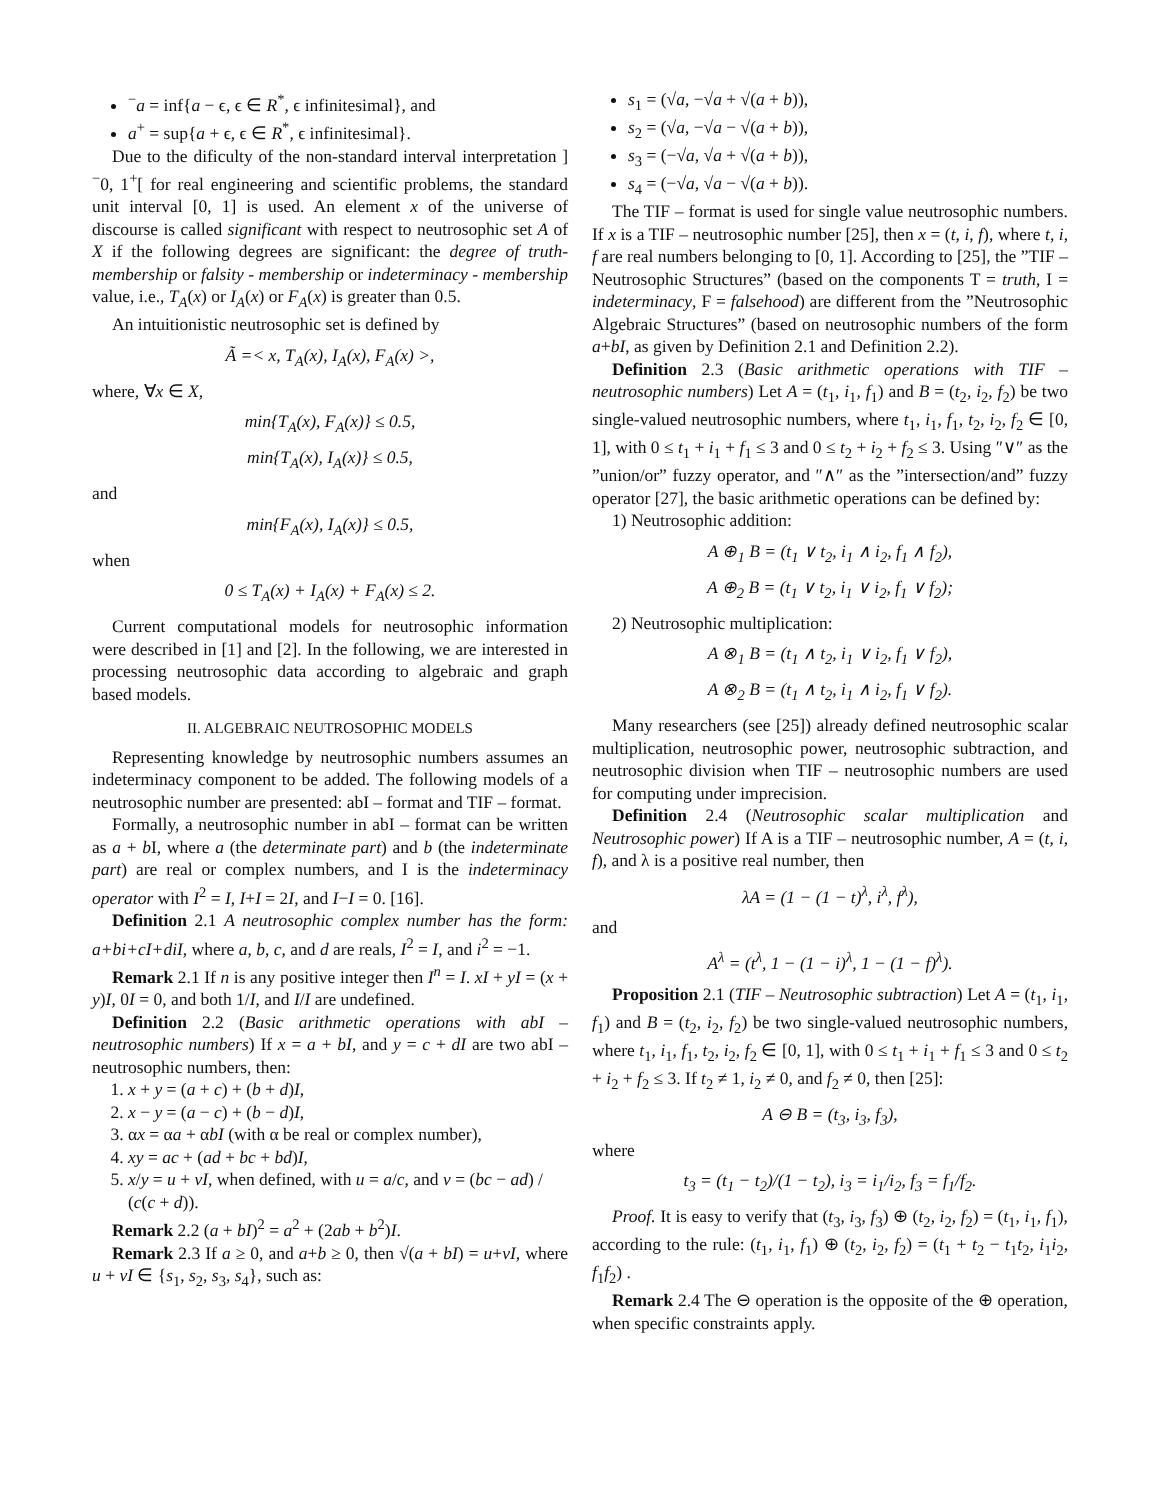<sup>−</sup>a = inf{a − ϵ, ϵ ∈ R<sup>*</sup>, ϵ infinitesimal}, and
a<sup>+</sup> = sup{a + ϵ, ϵ ∈ R<sup>*</sup>, ϵ infinitesimal}.
Due to the dificulty of the non-standard interval interpretation ]<sup>−</sup>0, 1<sup>+</sup>[ for real engineering and scientific problems, the standard unit interval [0, 1] is used. An element x of the universe of discourse is called significant with respect to neutrosophic set A of X if the following degrees are significant: the degree of truth-membership or falsity - membership or indeterminacy - membership value, i.e., T<sub>A</sub>(x) or I<sub>A</sub>(x) or F<sub>A</sub>(x) is greater than 0.5.
An intuitionistic neutrosophic set is defined by
Ã =< x, T<sub>A</sub>(x), I<sub>A</sub>(x), F<sub>A</sub>(x) >,
where, ∀x ∈ X,
min{T<sub>A</sub>(x), F<sub>A</sub>(x)} ≤ 0.5,
min{T<sub>A</sub>(x), I<sub>A</sub>(x)} ≤ 0.5,
and
min{F<sub>A</sub>(x), I<sub>A</sub>(x)} ≤ 0.5,
when
0 ≤ T<sub>A</sub>(x) + I<sub>A</sub>(x) + F<sub>A</sub>(x) ≤ 2.
Current computational models for neutrosophic information were described in [1] and [2]. In the following, we are interested in processing neutrosophic data according to algebraic and graph based models.
II. ALGEBRAIC NEUTROSOPHIC MODELS
Representing knowledge by neutrosophic numbers assumes an indeterminacy component to be added. The following models of a neutrosophic number are presented: abI – format and TIF – format.
Formally, a neutrosophic number in abI – format can be written as a + b I, where a (the determinate part) and b (the indeterminate part) are real or complex numbers, and I is the indeterminacy operator with I<sup>2</sup> = I, I+I = 2I, and I−I = 0. [16].
Definition 2.1 A neutrosophic complex number has the form: a+bi+cI+diI, where a, b, c, and d are reals, I<sup>2</sup> = I, and i<sup>2</sup> = −1.
Remark 2.1 If n is any positive integer then I<sup>n</sup> = I. xI + yI = (x + y)I, 0I = 0, and both 1/I, and I/I are undefined.
Definition 2.2 (Basic arithmetic operations with abI – neutrosophic numbers) If x = a + bI, and y = c + dI are two abI – neutrosophic numbers, then:
1. x + y = (a + c) + (b + d)I,
2. x − y = (a − c) + (b − d)I,
3. αx = αa + αbI (with α be real or complex number),
4. xy = ac + (ad + bc + bd)I,
5. x/y = u + vI, when defined, with u = a/c, and v = (bc − ad) / (c(c + d)).
Remark 2.2 (a + bI)<sup>2</sup> = a<sup>2</sup> + (2ab + b<sup>2</sup>)I.
Remark 2.3 If a ≥ 0, and a+b ≥ 0, then √(a + bI) = u+vI, where u + vI ∈ {s<sub>1</sub>, s<sub>2</sub>, s<sub>3</sub>, s<sub>4</sub>}, such as:
s<sub>1</sub> = (√a, −√a + √(a + b)),
s<sub>2</sub> = (√a, −√a − √(a + b)),
s<sub>3</sub> = (−√a, √a + √(a + b)),
s<sub>4</sub> = (−√a, √a − √(a + b)).
The TIF – format is used for single value neutrosophic numbers. If x is a TIF – neutrosophic number [25], then x = (t, i, f), where t, i, f are real numbers belonging to [0, 1]. According to [25], the ”TIF – Neutrosophic Structures” (based on the components T = truth, I = indeterminacy, F = falsehood) are different from the ”Neutrosophic Algebraic Structures” (based on neutrosophic numbers of the form a+bI, as given by Definition 2.1 and Definition 2.2).
Definition 2.3 (Basic arithmetic operations with TIF – neutrosophic numbers) Let A = (t<sub>1</sub>, i<sub>1</sub>, f<sub>1</sub>) and B = (t<sub>2</sub>, i<sub>2</sub>, f<sub>2</sub>) be two single-valued neutrosophic numbers, where t<sub>1</sub>, i<sub>1</sub>, f<sub>1</sub>, t<sub>2</sub>, i<sub>2</sub>, f<sub>2</sub> ∈ [0, 1], with 0 ≤ t<sub>1</sub> + i<sub>1</sub> + f<sub>1</sub> ≤ 3 and 0 ≤ t<sub>2</sub> + i<sub>2</sub> + f<sub>2</sub> ≤ 3. Using ″∨″ as the ”union/or” fuzzy operator, and ″∧″ as the ”intersection/and” fuzzy operator [27], the basic arithmetic operations can be defined by:
1) Neutrosophic addition:
A ⊕<sub>1</sub> B = (t<sub>1</sub> ∨ t<sub>2</sub>, i<sub>1</sub> ∧ i<sub>2</sub>, f<sub>1</sub> ∧ f<sub>2</sub>),
A ⊕<sub>2</sub> B = (t<sub>1</sub> ∨ t<sub>2</sub>, i<sub>1</sub> ∨ i<sub>2</sub>, f<sub>1</sub> ∨ f<sub>2</sub>);
2) Neutrosophic multiplication:
A ⊗<sub>1</sub> B = (t<sub>1</sub> ∧ t<sub>2</sub>, i<sub>1</sub> ∨ i<sub>2</sub>, f<sub>1</sub> ∨ f<sub>2</sub>),
A ⊗<sub>2</sub> B = (t<sub>1</sub> ∧ t<sub>2</sub>, i<sub>1</sub> ∧ i<sub>2</sub>, f<sub>1</sub> ∨ f<sub>2</sub>).
Many researchers (see [25]) already defined neutrosophic scalar multiplication, neutrosophic power, neutrosophic subtraction, and neutrosophic division when TIF – neutrosophic numbers are used for computing under imprecision.
Definition 2.4 (Neutrosophic scalar multiplication and Neutrosophic power) If A is a TIF – neutrosophic number, A = (t, i, f), and λ is a positive real number, then
λA = (1 − (1 − t)<sup>λ</sup>, i<sup>λ</sup>, f<sup>λ</sup>),
and
A<sup>λ</sup> = (t<sup>λ</sup>, 1 − (1 − i)<sup>λ</sup>, 1 − (1 − f)<sup>λ</sup>).
Proposition 2.1 (TIF – Neutrosophic subtraction) Let A = (t<sub>1</sub>, i<sub>1</sub>, f<sub>1</sub>) and B = (t<sub>2</sub>, i<sub>2</sub>, f<sub>2</sub>) be two single-valued neutrosophic numbers, where t<sub>1</sub>, i<sub>1</sub>, f<sub>1</sub>, t<sub>2</sub>, i<sub>2</sub>, f<sub>2</sub> ∈ [0, 1], with 0 ≤ t<sub>1</sub> + i<sub>1</sub> + f<sub>1</sub> ≤ 3 and 0 ≤ t<sub>2</sub> + i<sub>2</sub> + f<sub>2</sub> ≤ 3. If t<sub>2</sub> ≠ 1, i<sub>2</sub> ≠ 0, and f<sub>2</sub> ≠ 0, then [25]:
A ⊖ B = (t<sub>3</sub>, i<sub>3</sub>, f<sub>3</sub>),
where
t<sub>3</sub> = (t<sub>1</sub> − t<sub>2</sub>)/(1 − t<sub>2</sub>), i<sub>3</sub> = i<sub>1</sub>/i<sub>2</sub>, f<sub>3</sub> = f<sub>1</sub>/f<sub>2</sub>.
Proof. It is easy to verify that (t<sub>3</sub>, i<sub>3</sub>, f<sub>3</sub>) ⊕ (t<sub>2</sub>, i<sub>2</sub>, f<sub>2</sub>) = (t<sub>1</sub>, i<sub>1</sub>, f<sub>1</sub>), according to the rule: (t<sub>1</sub>, i<sub>1</sub>, f<sub>1</sub>) ⊕ (t<sub>2</sub>, i<sub>2</sub>, f<sub>2</sub>) = (t<sub>1</sub> + t<sub>2</sub> − t<sub>1</sub>t<sub>2</sub>, i<sub>1</sub>i<sub>2</sub>, f<sub>1</sub>f<sub>2</sub>) .
Remark 2.4 The ⊖ operation is the opposite of the ⊕ operation, when specific constraints apply.